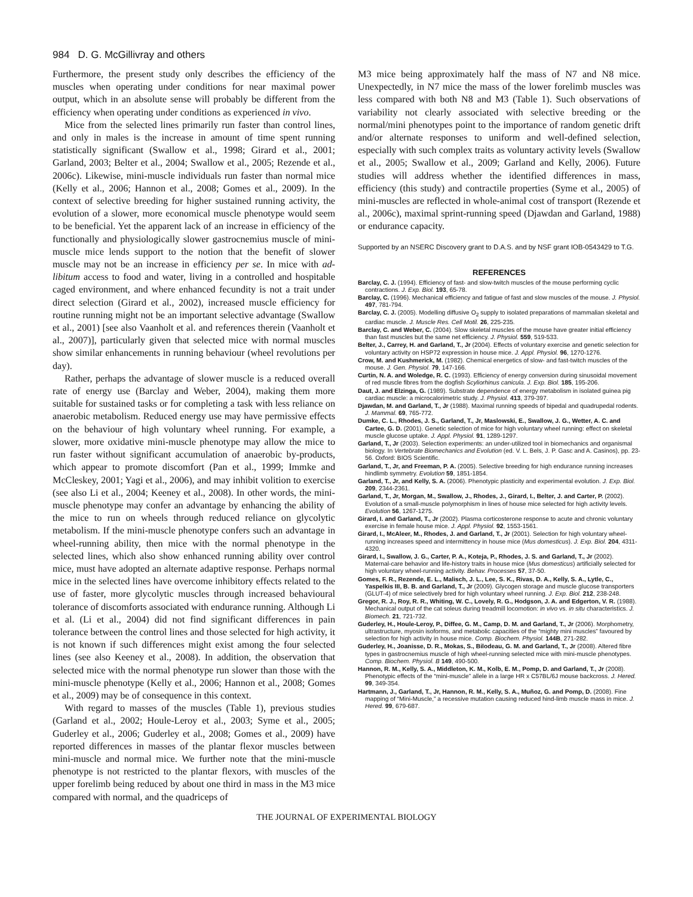984 D. G. McGillivray and others
Furthermore, the present study only describes the efficiency of the muscles when operating under conditions for near maximal power output, which in an absolute sense will probably be different from the efficiency when operating under conditions as experienced in vivo.
Mice from the selected lines primarily run faster than control lines, and only in males is the increase in amount of time spent running statistically significant (Swallow et al., 1998; Girard et al., 2001; Garland, 2003; Belter et al., 2004; Swallow et al., 2005; Rezende et al., 2006c). Likewise, mini-muscle individuals run faster than normal mice (Kelly et al., 2006; Hannon et al., 2008; Gomes et al., 2009). In the context of selective breeding for higher sustained running activity, the evolution of a slower, more economical muscle phenotype would seem to be beneficial. Yet the apparent lack of an increase in efficiency of the functionally and physiologically slower gastrocnemius muscle of mini-muscle mice lends support to the notion that the benefit of slower muscle may not be an increase in efficiency per se. In mice with ad-libitum access to food and water, living in a controlled and hospitable caged environment, and where enhanced fecundity is not a trait under direct selection (Girard et al., 2002), increased muscle efficiency for routine running might not be an important selective advantage (Swallow et al., 2001) [see also Vaanholt et al. and references therein (Vaanholt et al., 2007)], particularly given that selected mice with normal muscles show similar enhancements in running behaviour (wheel revolutions per day).
Rather, perhaps the advantage of slower muscle is a reduced overall rate of energy use (Barclay and Weber, 2004), making them more suitable for sustained tasks or for completing a task with less reliance on anaerobic metabolism. Reduced energy use may have permissive effects on the behaviour of high voluntary wheel running. For example, a slower, more oxidative mini-muscle phenotype may allow the mice to run faster without significant accumulation of anaerobic by-products, which appear to promote discomfort (Pan et al., 1999; Immke and McCleskey, 2001; Yagi et al., 2006), and may inhibit volition to exercise (see also Li et al., 2004; Keeney et al., 2008). In other words, the mini-muscle phenotype may confer an advantage by enhancing the ability of the mice to run on wheels through reduced reliance on glycolytic metabolism. If the mini-muscle phenotype confers such an advantage in wheel-running ability, then mice with the normal phenotype in the selected lines, which also show enhanced running ability over control mice, must have adopted an alternate adaptive response. Perhaps normal mice in the selected lines have overcome inhibitory effects related to the use of faster, more glycolytic muscles through increased behavioural tolerance of discomforts associated with endurance running. Although Li et al. (Li et al., 2004) did not find significant differences in pain tolerance between the control lines and those selected for high activity, it is not known if such differences might exist among the four selected lines (see also Keeney et al., 2008). In addition, the observation that selected mice with the normal phenotype run slower than those with the mini-muscle phenotype (Kelly et al., 2006; Hannon et al., 2008; Gomes et al., 2009) may be of consequence in this context.
With regard to masses of the muscles (Table 1), previous studies (Garland et al., 2002; Houle-Leroy et al., 2003; Syme et al., 2005; Guderley et al., 2006; Guderley et al., 2008; Gomes et al., 2009) have reported differences in masses of the plantar flexor muscles between mini-muscle and normal mice. We further note that the mini-muscle phenotype is not restricted to the plantar flexors, with muscles of the upper forelimb being reduced by about one third in mass in the M3 mice compared with normal, and the quadriceps of
M3 mice being approximately half the mass of N7 and N8 mice. Unexpectedly, in N7 mice the mass of the lower forelimb muscles was less compared with both N8 and M3 (Table 1). Such observations of variability not clearly associated with selective breeding or the normal/mini phenotypes point to the importance of random genetic drift and/or alternate responses to uniform and well-defined selection, especially with such complex traits as voluntary activity levels (Swallow et al., 2005; Swallow et al., 2009; Garland and Kelly, 2006). Future studies will address whether the identified differences in mass, efficiency (this study) and contractile properties (Syme et al., 2005) of mini-muscles are reflected in whole-animal cost of transport (Rezende et al., 2006c), maximal sprint-running speed (Djawdan and Garland, 1988) or endurance capacity.
Supported by an NSERC Discovery grant to D.A.S. and by NSF grant IOB-0543429 to T.G.
REFERENCES
Barclay, C. J. (1994). Efficiency of fast- and slow-twitch muscles of the mouse performing cyclic contractions. J. Exp. Biol. 193, 65-78.
Barclay, C. (1996). Mechanical efficiency and fatigue of fast and slow muscles of the mouse. J. Physiol. 497, 781-794.
Barclay, C. J. (2005). Modelling diffusive O<sub>2</sub> supply to isolated preparations of mammalian skeletal and cardiac muscle. J. Muscle Res. Cell Motil. 26, 225-235.
Barclay, C. and Weber, C. (2004). Slow skeletal muscles of the mouse have greater initial efficiency than fast muscles but the same net efficiency. J. Physiol. 559, 519-533.
Belter, J., Carrey, H. and Garland, T., Jr (2004). Effects of voluntary exercise and genetic selection for voluntary activity on HSP72 expression in house mice. J. Appl. Physiol. 96, 1270-1276.
Crow, M. and Kushmerick, M. (1982). Chemical energetics of slow- and fast-twitch muscles of the mouse. J. Gen. Physiol. 79, 147-166.
Curtin, N. A. and Woledge, R. C. (1993). Efficiency of energy conversion during sinusoidal movement of red muscle fibres from the dogfish Scyliorhinus canicula. J. Exp. Biol. 185, 195-206.
Daut, J. and Elzinga, G. (1989). Substrate dependence of energy metabolism in isolated guinea pig cardiac muscle: a microcalorimetric study. J. Physiol. 413, 379-397.
Djawdan, M. and Garland, T., Jr (1988). Maximal running speeds of bipedal and quadrupedal rodents. J. Mammal. 69, 765-772.
Dumke, C. L., Rhodes, J. S., Garland, T., Jr, Maslowski, E., Swallow, J. G., Wetter, A. C. and Cartee, G. D. (2001). Genetic selection of mice for high voluntary wheel running: effect on skeletal muscle glucose uptake. J. Appl. Physiol. 91, 1289-1297.
Garland, T., Jr (2003). Selection experiments: an under-utilized tool in biomechanics and organismal biology. In Vertebrate Biomechanics and Evolution (ed. V. L. Bels, J. P. Gasc and A. Casinos), pp. 23-56. Oxford: BIOS Scientific.
Garland, T., Jr, and Freeman, P. A. (2005). Selective breeding for high endurance running increases hindlimb symmetry. Evolution 59, 1851-1854.
Garland, T., Jr, and Kelly, S. A. (2006). Phenotypic plasticity and experimental evolution. J. Exp. Biol. 209, 2344-2361.
Garland, T., Jr, Morgan, M., Swallow, J., Rhodes, J., Girard, I., Belter, J. and Carter, P. (2002). Evolution of a small-muscle polymorphism in lines of house mice selected for high activity levels. Evolution 56, 1267-1275.
Girard, I. and Garland, T., Jr (2002). Plasma corticosterone response to acute and chronic voluntary exercise in female house mice. J. Appl. Physiol. 92, 1553-1561.
Girard, I., McAleer, M., Rhodes, J. and Garland, T., Jr (2001). Selection for high voluntary wheel-running increases speed and intermittency in house mice (Mus domesticus). J. Exp. Biol. 204, 4311-4320.
Girard, I., Swallow, J. G., Carter, P. A., Koteja, P., Rhodes, J. S. and Garland, T., Jr (2002). Maternal-care behavior and life-history traits in house mice (Mus domesticus) artificially selected for high voluntary wheel-running activity. Behav. Processes 57, 37-50.
Gomes, F. R., Rezende, E. L., Malisch, J. L., Lee, S. K., Rivas, D. A., Kelly, S. A., Lytle, C., Yaspelkis III, B. B. and Garland, T., Jr (2009). Glycogen storage and muscle glucose transporters (GLUT-4) of mice selectively bred for high voluntary wheel running. J. Exp. Biol. 212, 238-248.
Gregor, R. J., Roy, R. R., Whiting, W. C., Lovely, R. G., Hodgson, J. A. and Edgerton, V. R. (1988). Mechanical output of the cat soleus during treadmill locomotion: in vivo vs. in situ characteristics. J. Biomech. 21, 721-732.
Guderley, H., Houle-Leroy, P., Diffee, G. M., Camp, D. M. and Garland, T., Jr (2006). Morphometry, ultrastructure, myosin isoforms, and metabolic capacities of the “mighty mini muscles” favoured by selection for high activity in house mice. Comp. Biochem. Physiol. 144B, 271-282.
Guderley, H., Joanisse, D. R., Mokas, S., Bilodeau, G. M. and Garland, T., Jr (2008). Altered fibre types in gastrocnemius muscle of high wheel-running selected mice with mini-muscle phenotypes. Comp. Biochem. Physiol. B 149, 490-500.
Hannon, R. M., Kelly, S. A., Middleton, K. M., Kolb, E. M., Pomp, D. and Garland, T., Jr (2008). Phenotypic effects of the “mini-muscle” allele in a large HR x C57BL/6J mouse backcross. J. Hered. 99, 349-354.
Hartmann, J., Garland, T., Jr, Hannon, R. M., Kelly, S. A., Muñoz, G. and Pomp, D. (2008). Fine mapping of “Mini-Muscle,” a recessive mutation causing reduced hind-limb muscle mass in mice. J. Hered. 99, 679-687.
THE JOURNAL OF EXPERIMENTAL BIOLOGY